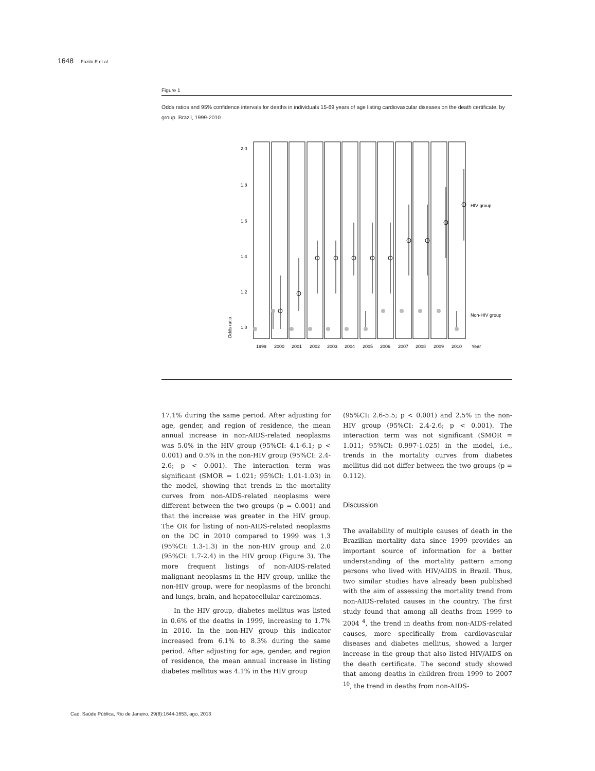1648 Fazito E et al.
Figure 1
Odds ratios and 95% confidence intervals for deaths in individuals 15-69 years of age listing cardiovascular diseases on the death certificate, by group. Brazil, 1999-2010.
Odds ratio
2.0
1.8
1.6
1.4
1.2
1.0
HIV group
Non-HIV group
1999
2000
2001
2002
2003
2004
2005
2006
2007
2008
2009
2010
Year
17.1% during the same period. After adjusting for age, gender, and region of residence, the mean annual increase in non-AIDS-related neoplasms was 5.0% in the HIV group (95%CI: 4.1-6.1; p < 0.001) and 0.5% in the non-HIV group (95%CI: 2.4-2.6; p < 0.001). The interaction term was significant (SMOR = 1.021; 95%CI: 1.01-1.03) in the model, showing that trends in the mortality curves from non-AIDS-related neoplasms were different between the two groups (p = 0.001) and that the increase was greater in the HIV group. The OR for listing of non-AIDS-related neoplasms on the DC in 2010 compared to 1999 was 1.3 (95%CI: 1.3-1.3) in the non-HIV group and 2.0 (95%CI: 1.7-2.4) in the HIV group (Figure 3). The more frequent listings of non-AIDS-related malignant neoplasms in the HIV group, unlike the non-HIV group, were for neoplasms of the bronchi and lungs, brain, and hepatocellular carcinomas.
In the HIV group, diabetes mellitus was listed in 0.6% of the deaths in 1999, increasing to 1.7% in 2010. In the non-HIV group this indicator increased from 6.1% to 8.3% during the same period. After adjusting for age, gender, and region of residence, the mean annual increase in listing diabetes mellitus was 4.1% in the HIV group
(95%CI: 2.6-5.5; p < 0.001) and 2.5% in the non-HIV group (95%CI: 2.4-2.6; p < 0.001). The interaction term was not significant (SMOR = 1.011; 95%CI: 0.997-1.025) in the model, i.e., trends in the mortality curves from diabetes mellitus did not differ between the two groups (p = 0.112).
Discussion
The availability of multiple causes of death in the Brazilian mortality data since 1999 provides an important source of information for a better understanding of the mortality pattern among persons who lived with HIV/AIDS in Brazil. Thus, two similar studies have already been published with the aim of assessing the mortality trend from non-AIDS-related causes in the country. The first study found that among all deaths from 1999 to 2004 <sup>4</sup>, the trend in deaths from non-AIDS-related causes, more specifically from cardiovascular diseases and diabetes mellitus, showed a larger increase in the group that also listed HIV/AIDS on the death certificate. The second study showed that among deaths in children from 1999 to 2007 <sup>10</sup>, the trend in deaths from non-AIDS-
Cad. Saúde Pública, Rio de Janeiro, 29(8):1644-1653, ago, 2013